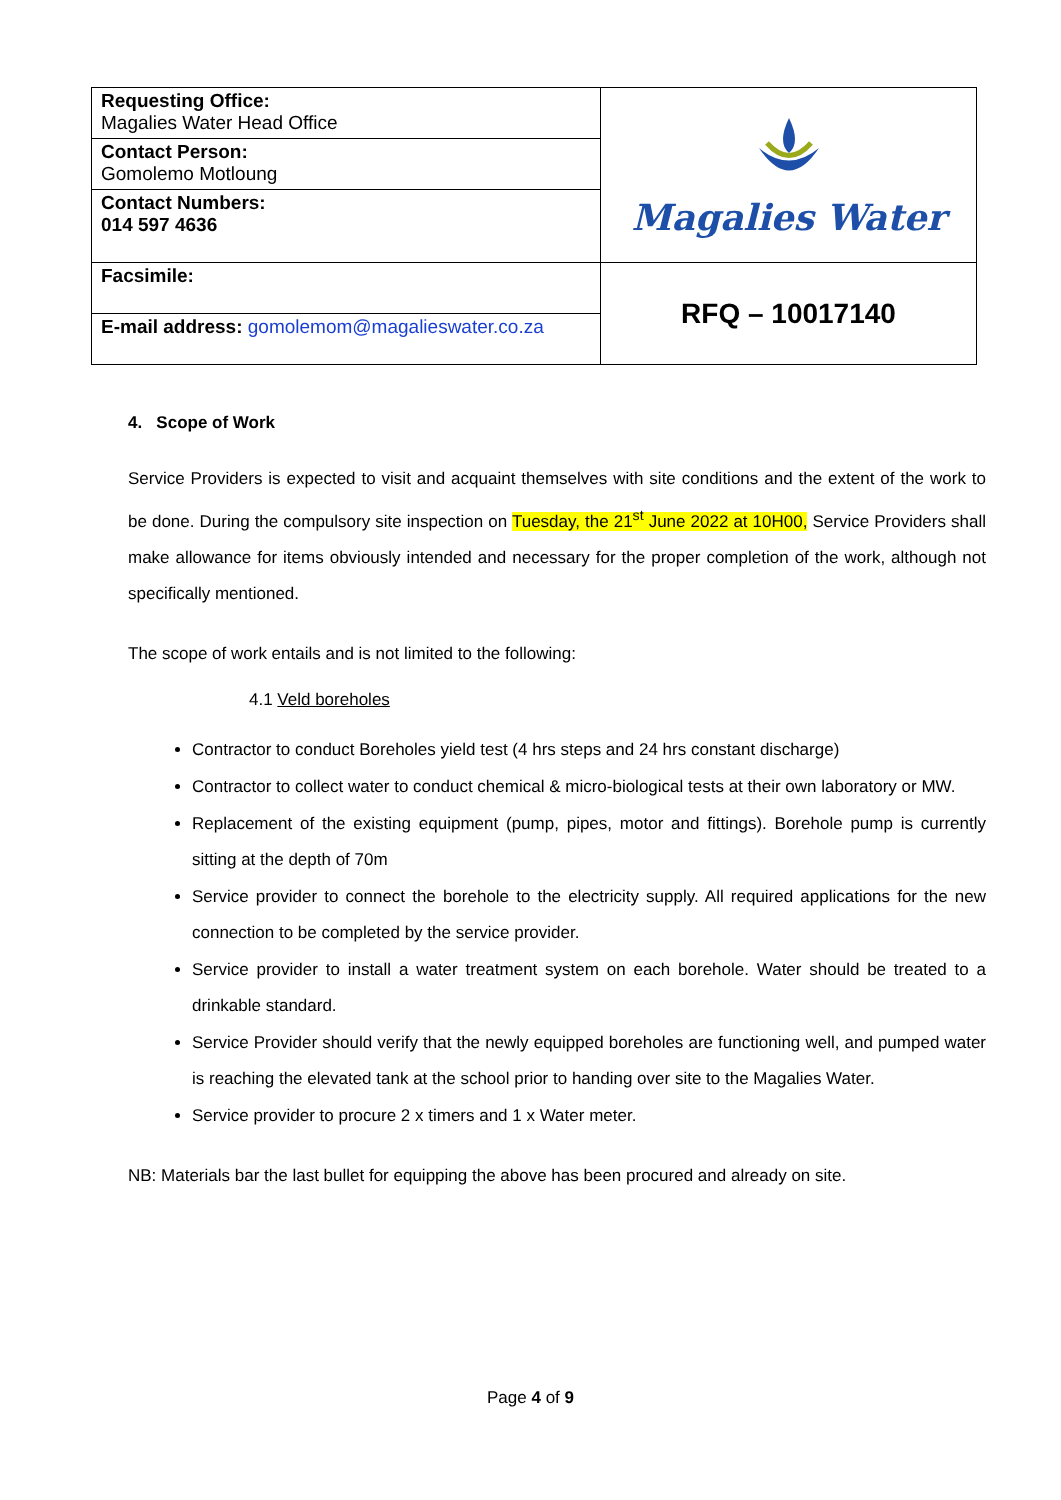| Requesting Office: Magalies Water Head Office | Magalies Water |
| Contact Person: Gomolemo Motloung | |
| Contact Numbers: 014 597 4636 | |
| Facsimile: | RFQ – 10017140 |
| E-mail address: gomolemom@magalieswater.co.za | |
4. Scope of Work
Service Providers is expected to visit and acquaint themselves with site conditions and the extent of the work to be done. During the compulsory site inspection on Tuesday, the 21<sup>st</sup> June 2022 at 10H00, Service Providers shall make allowance for items obviously intended and necessary for the proper completion of the work, although not specifically mentioned.
The scope of work entails and is not limited to the following:
4.1 Veld boreholes
Contractor to conduct Boreholes yield test (4 hrs steps and 24 hrs constant discharge)
Contractor to collect water to conduct chemical & micro-biological tests at their own laboratory or MW.
Replacement of the existing equipment (pump, pipes, motor and fittings). Borehole pump is currently sitting at the depth of 70m
Service provider to connect the borehole to the electricity supply. All required applications for the new connection to be completed by the service provider.
Service provider to install a water treatment system on each borehole. Water should be treated to a drinkable standard.
Service Provider should verify that the newly equipped boreholes are functioning well, and pumped water is reaching the elevated tank at the school prior to handing over site to the Magalies Water.
Service provider to procure 2 x timers and 1 x Water meter.
NB: Materials bar the last bullet for equipping the above has been procured and already on site.
Page 4 of 9